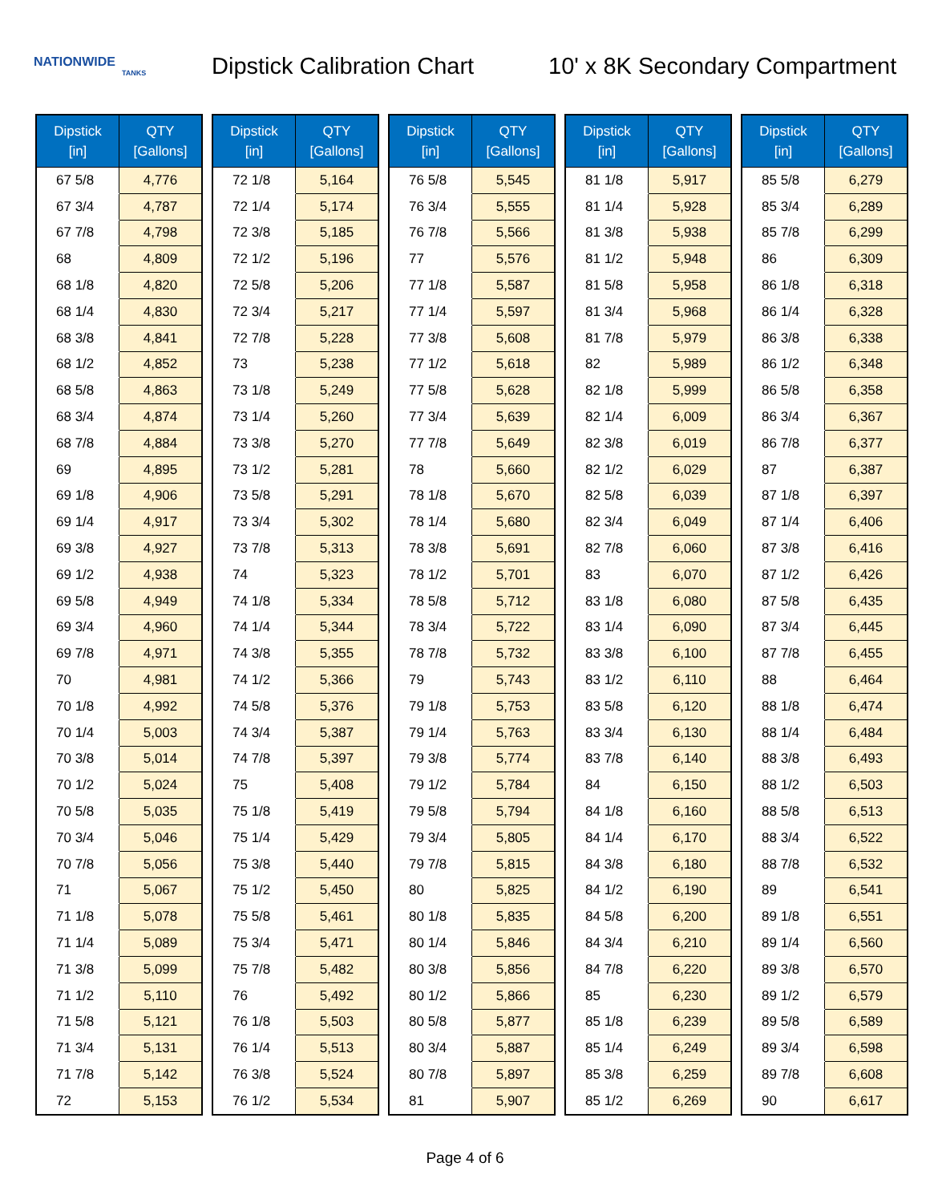NATIONWIDE
TANKS
Dipstick Calibration Chart
10' x 8K Secondary Compartment
| Dipstick [in] | QTY [Gallons] |
| --- | --- |
| 67 5/8 | 4,776 |
| 67 3/4 | 4,787 |
| 67 7/8 | 4,798 |
| 68 | 4,809 |
| 68 1/8 | 4,820 |
| 68 1/4 | 4,830 |
| 68 3/8 | 4,841 |
| 68 1/2 | 4,852 |
| 68 5/8 | 4,863 |
| 68 3/4 | 4,874 |
| 68 7/8 | 4,884 |
| 69 | 4,895 |
| 69 1/8 | 4,906 |
| 69 1/4 | 4,917 |
| 69 3/8 | 4,927 |
| 69 1/2 | 4,938 |
| 69 5/8 | 4,949 |
| 69 3/4 | 4,960 |
| 69 7/8 | 4,971 |
| 70 | 4,981 |
| 70 1/8 | 4,992 |
| 70 1/4 | 5,003 |
| 70 3/8 | 5,014 |
| 70 1/2 | 5,024 |
| 70 5/8 | 5,035 |
| 70 3/4 | 5,046 |
| 70 7/8 | 5,056 |
| 71 | 5,067 |
| 71 1/8 | 5,078 |
| 71 1/4 | 5,089 |
| 71 3/8 | 5,099 |
| 71 1/2 | 5,110 |
| 71 5/8 | 5,121 |
| 71 3/4 | 5,131 |
| 71 7/8 | 5,142 |
| 72 | 5,153 |
| Dipstick [in] | QTY [Gallons] |
| --- | --- |
| 72 1/8 | 5,164 |
| 72 1/4 | 5,174 |
| 72 3/8 | 5,185 |
| 72 1/2 | 5,196 |
| 72 5/8 | 5,206 |
| 72 3/4 | 5,217 |
| 72 7/8 | 5,228 |
| 73 | 5,238 |
| 73 1/8 | 5,249 |
| 73 1/4 | 5,260 |
| 73 3/8 | 5,270 |
| 73 1/2 | 5,281 |
| 73 5/8 | 5,291 |
| 73 3/4 | 5,302 |
| 73 7/8 | 5,313 |
| 74 | 5,323 |
| 74 1/8 | 5,334 |
| 74 1/4 | 5,344 |
| 74 3/8 | 5,355 |
| 74 1/2 | 5,366 |
| 74 5/8 | 5,376 |
| 74 3/4 | 5,387 |
| 74 7/8 | 5,397 |
| 75 | 5,408 |
| 75 1/8 | 5,419 |
| 75 1/4 | 5,429 |
| 75 3/8 | 5,440 |
| 75 1/2 | 5,450 |
| 75 5/8 | 5,461 |
| 75 3/4 | 5,471 |
| 75 7/8 | 5,482 |
| 76 | 5,492 |
| 76 1/8 | 5,503 |
| 76 1/4 | 5,513 |
| 76 3/8 | 5,524 |
| 76 1/2 | 5,534 |
| Dipstick [in] | QTY [Gallons] |
| --- | --- |
| 76 5/8 | 5,545 |
| 76 3/4 | 5,555 |
| 76 7/8 | 5,566 |
| 77 | 5,576 |
| 77 1/8 | 5,587 |
| 77 1/4 | 5,597 |
| 77 3/8 | 5,608 |
| 77 1/2 | 5,618 |
| 77 5/8 | 5,628 |
| 77 3/4 | 5,639 |
| 77 7/8 | 5,649 |
| 78 | 5,660 |
| 78 1/8 | 5,670 |
| 78 1/4 | 5,680 |
| 78 3/8 | 5,691 |
| 78 1/2 | 5,701 |
| 78 5/8 | 5,712 |
| 78 3/4 | 5,722 |
| 78 7/8 | 5,732 |
| 79 | 5,743 |
| 79 1/8 | 5,753 |
| 79 1/4 | 5,763 |
| 79 3/8 | 5,774 |
| 79 1/2 | 5,784 |
| 79 5/8 | 5,794 |
| 79 3/4 | 5,805 |
| 79 7/8 | 5,815 |
| 80 | 5,825 |
| 80 1/8 | 5,835 |
| 80 1/4 | 5,846 |
| 80 3/8 | 5,856 |
| 80 1/2 | 5,866 |
| 80 5/8 | 5,877 |
| 80 3/4 | 5,887 |
| 80 7/8 | 5,897 |
| 81 | 5,907 |
| Dipstick [in] | QTY [Gallons] |
| --- | --- |
| 81 1/8 | 5,917 |
| 81 1/4 | 5,928 |
| 81 3/8 | 5,938 |
| 81 1/2 | 5,948 |
| 81 5/8 | 5,958 |
| 81 3/4 | 5,968 |
| 81 7/8 | 5,979 |
| 82 | 5,989 |
| 82 1/8 | 5,999 |
| 82 1/4 | 6,009 |
| 82 3/8 | 6,019 |
| 82 1/2 | 6,029 |
| 82 5/8 | 6,039 |
| 82 3/4 | 6,049 |
| 82 7/8 | 6,060 |
| 83 | 6,070 |
| 83 1/8 | 6,080 |
| 83 1/4 | 6,090 |
| 83 3/8 | 6,100 |
| 83 1/2 | 6,110 |
| 83 5/8 | 6,120 |
| 83 3/4 | 6,130 |
| 83 7/8 | 6,140 |
| 84 | 6,150 |
| 84 1/8 | 6,160 |
| 84 1/4 | 6,170 |
| 84 3/8 | 6,180 |
| 84 1/2 | 6,190 |
| 84 5/8 | 6,200 |
| 84 3/4 | 6,210 |
| 84 7/8 | 6,220 |
| 85 | 6,230 |
| 85 1/8 | 6,239 |
| 85 1/4 | 6,249 |
| 85 3/8 | 6,259 |
| 85 1/2 | 6,269 |
| Dipstick [in] | QTY [Gallons] |
| --- | --- |
| 85 5/8 | 6,279 |
| 85 3/4 | 6,289 |
| 85 7/8 | 6,299 |
| 86 | 6,309 |
| 86 1/8 | 6,318 |
| 86 1/4 | 6,328 |
| 86 3/8 | 6,338 |
| 86 1/2 | 6,348 |
| 86 5/8 | 6,358 |
| 86 3/4 | 6,367 |
| 86 7/8 | 6,377 |
| 87 | 6,387 |
| 87 1/8 | 6,397 |
| 87 1/4 | 6,406 |
| 87 3/8 | 6,416 |
| 87 1/2 | 6,426 |
| 87 5/8 | 6,435 |
| 87 3/4 | 6,445 |
| 87 7/8 | 6,455 |
| 88 | 6,464 |
| 88 1/8 | 6,474 |
| 88 1/4 | 6,484 |
| 88 3/8 | 6,493 |
| 88 1/2 | 6,503 |
| 88 5/8 | 6,513 |
| 88 3/4 | 6,522 |
| 88 7/8 | 6,532 |
| 89 | 6,541 |
| 89 1/8 | 6,551 |
| 89 1/4 | 6,560 |
| 89 3/8 | 6,570 |
| 89 1/2 | 6,579 |
| 89 5/8 | 6,589 |
| 89 3/4 | 6,598 |
| 89 7/8 | 6,608 |
| 90 | 6,617 |
Page 4 of 6